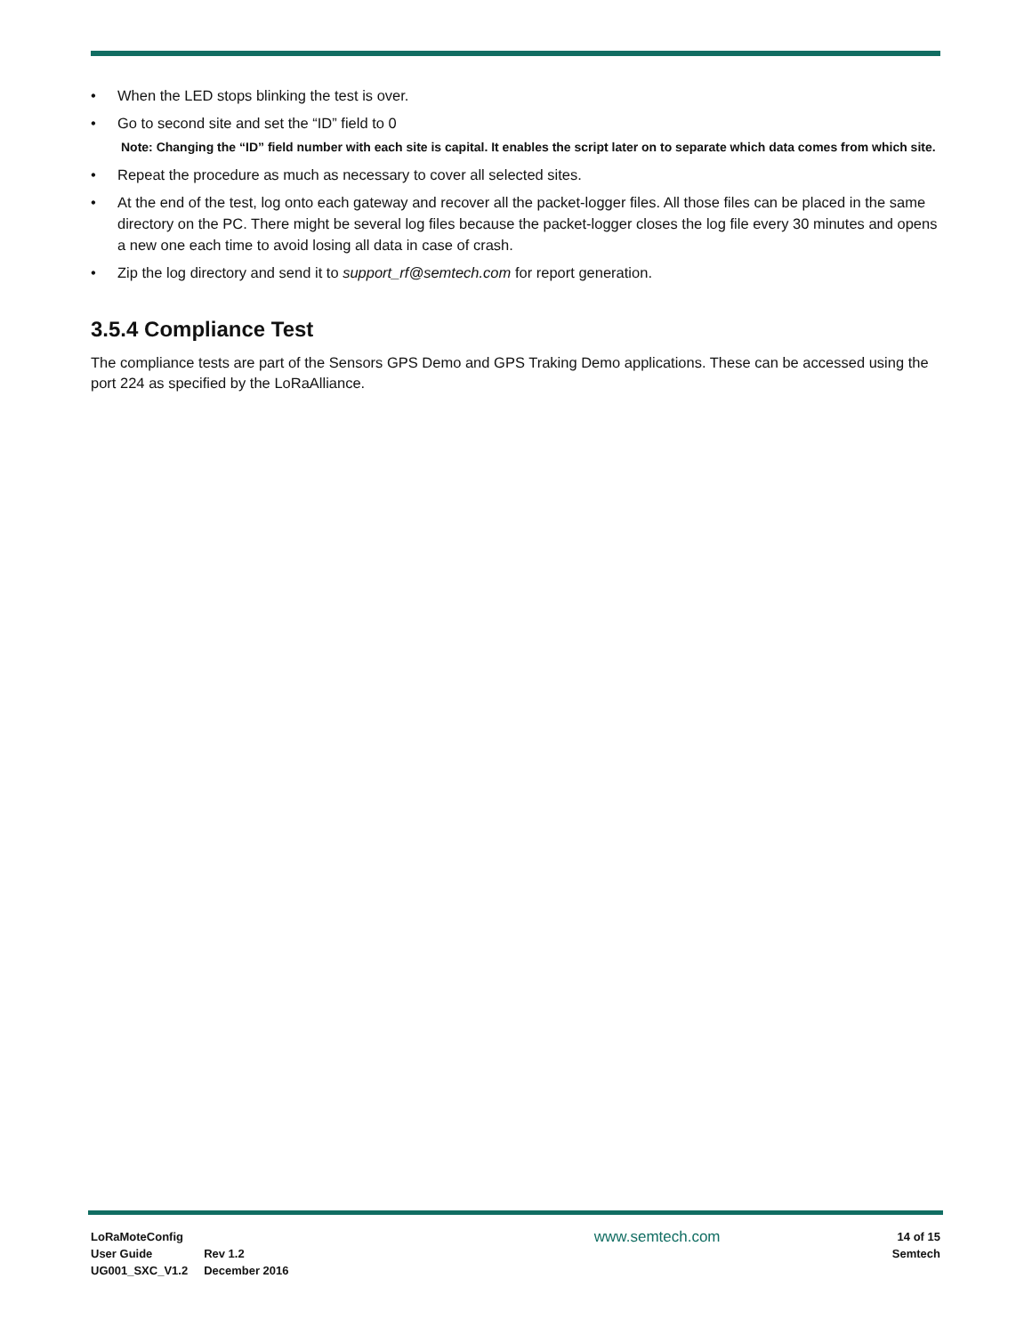• When the LED stops blinking the test is over.
• Go to second site and set the “ID” field to 0
Note: Changing the “ID” field number with each site is capital. It enables the script later on to separate which data comes from which site.
• Repeat the procedure as much as necessary to cover all selected sites.
• At the end of the test, log onto each gateway and recover all the packet-logger files. All those files can be placed in the same directory on the PC. There might be several log files because the packet-logger closes the log file every 30 minutes and opens a new one each time to avoid losing all data in case of crash.
• Zip the log directory and send it to support_rf@semtech.com for report generation.
3.5.4 Compliance Test
The compliance tests are part of the Sensors GPS Demo and GPS Traking Demo applications. These can be accessed using the port 224 as specified by the LoRaAlliance.
LoRaMoteConfig
User Guide
UG001_SXC_V1.2
Rev 1.2
December 2016
www.semtech.com
14 of 15
Semtech